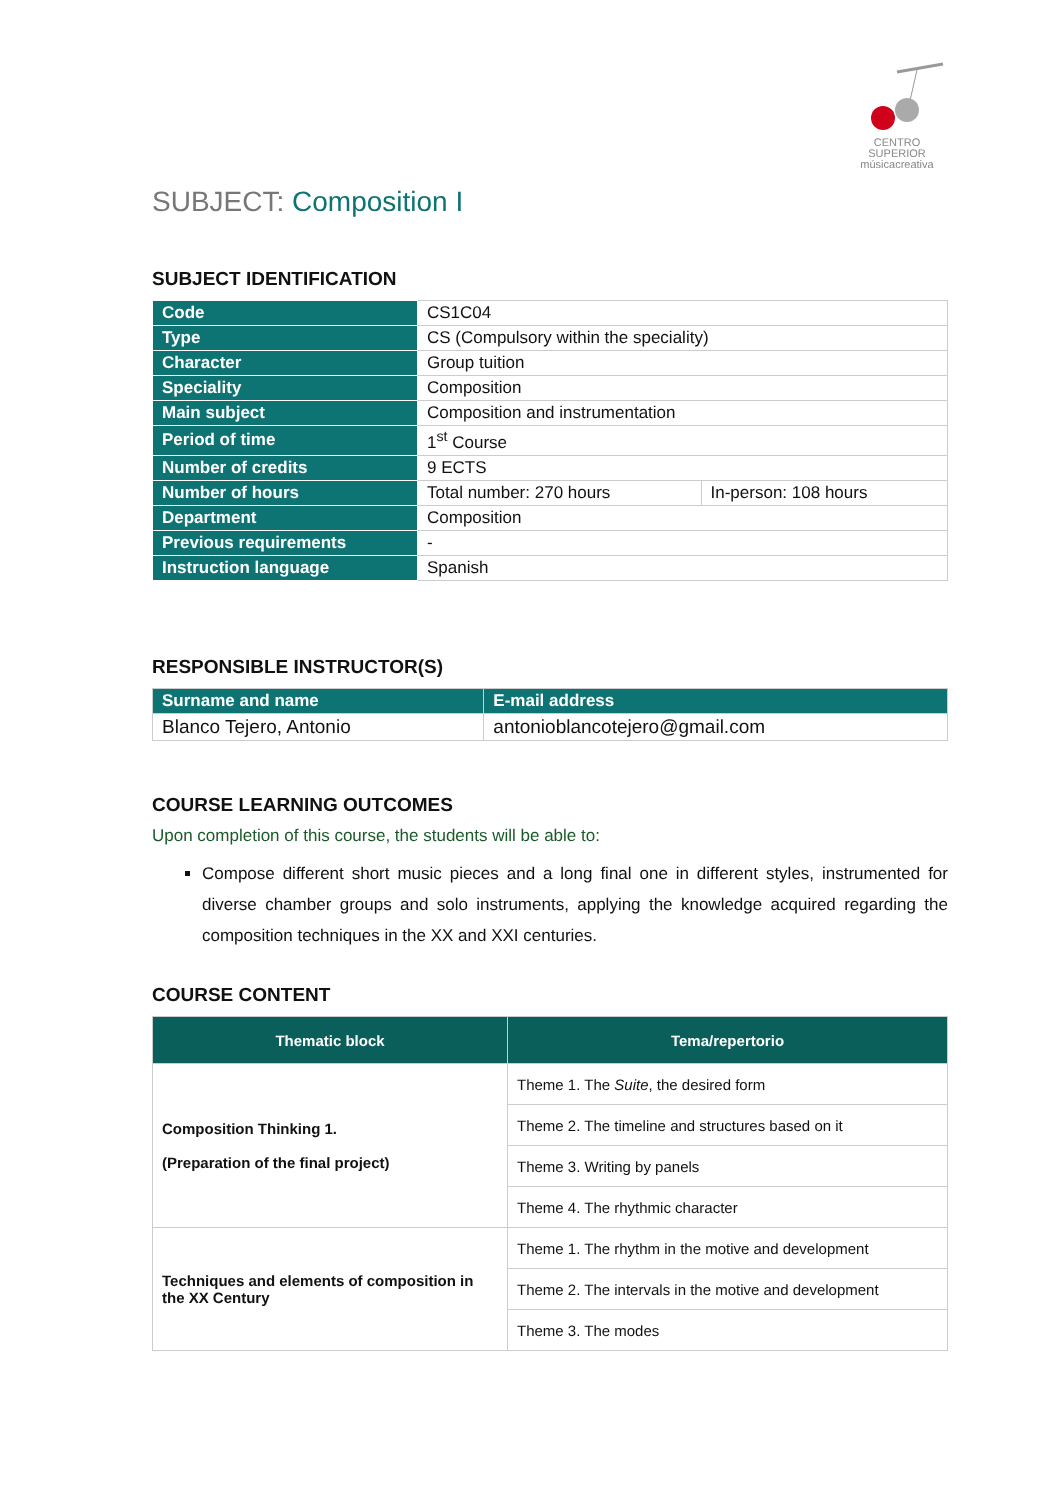CENTRO SUPERIOR
músicacreativa
SUBJECT: Composition I
SUBJECT IDENTIFICATION
| Code | CS1C04 | |
| Type | CS (Compulsory within the speciality) | |
| Character | Group tuition | |
| Speciality | Composition | |
| Main subject | Composition and instrumentation | |
| Period of time | 1<sup>st</sup> Course | |
| Number of credits | 9 ECTS | |
| Number of hours | Total number: 270 hours | In-person: 108 hours |
| Department | Composition | |
| Previous requirements | - | |
| Instruction language | Spanish | |
RESPONSIBLE INSTRUCTOR(S)
| Surname and name | E-mail address |
| --- | --- |
| Blanco Tejero, Antonio | antonioblancotejero@gmail.com |
COURSE LEARNING OUTCOMES
Upon completion of this course, the students will be able to:
Compose different short music pieces and a long final one in different styles, instrumented for diverse chamber groups and solo instruments, applying the knowledge acquired regarding the composition techniques in the XX and XXI centuries.
COURSE CONTENT
| Thematic block | Tema/repertorio |
| --- | --- |
| Composition Thinking 1. (Preparation of the final project) | Theme 1. The Suite , the desired form |
| | Theme 2. The timeline and structures based on it |
| | Theme 3. Writing by panels |
| | Theme 4. The rhythmic character |
| Techniques and elements of composition in the XX Century | Theme 1. The rhythm in the motive and development |
| | Theme 2. The intervals in the motive and development |
| | Theme 3. The modes |